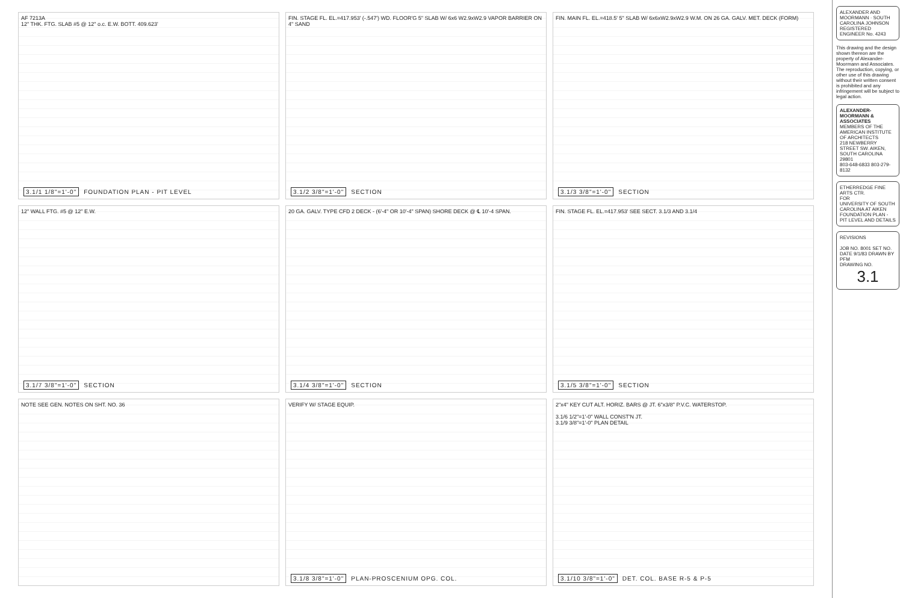AF 7213A
12" THK. FTG. SLAB #5 @ 12" o.c. E.W. BOTT. 409.623'
3.1/1 1/8"=1'-0" FOUNDATION PLAN - PIT LEVEL
FIN. STAGE FL. EL.=417.953' (-.547') WD. FLOOR'G 5" SLAB W/ 6x6 W2.9xW2.9 VAPOR BARRIER ON 4" SAND
3.1/2 3/8"=1'-0" SECTION
FIN. MAIN FL. EL.=418.5' 5" SLAB W/ 6x6xW2.9xW2.9 W.M. ON 26 GA. GALV. MET. DECK (FORM)
3.1/3 3/8"=1'-0" SECTION
12" WALL FTG. #5 @ 12" E.W.
3.1/7 3/8"=1'-0" SECTION
20 GA. GALV. TYPE CFD 2 DECK - (6'-4" OR 10'-4" SPAN) SHORE DECK @ ℄ 10'-4 SPAN.
3.1/4 3/8"=1'-0" SECTION
FIN. STAGE FL. EL.=417.953' SEE SECT. 3.1/3 AND 3.1/4
3.1/5 3/8"=1'-0" SECTION
NOTE SEE GEN. NOTES ON SHT. NO. 36
VERIFY W/ STAGE EQUIP.
3.1/8 3/8"=1'-0" PLAN-PROSCENIUM OPG. COL.
2"x4" KEY CUT ALT. HORIZ. BARS @ JT. 6"x3/8" P.V.C. WATERSTOP.
3.1/6 1/2"=1'-0" WALL CONST'N JT.
3.1/9 3/8"=1'-0" PLAN DETAIL
3.1/10 3/8"=1'-0" DET. COL. BASE R-5 & P-5
ALEXANDER AND MOORMANN · SOUTH CAROLINA JOHNSON REGISTERED ENGINEER No. 4243
This drawing and the design shown thereon are the property of Alexander-Moormann and Associates. The reproduction, copying, or other use of this drawing without their written consent is prohibited and any infringement will be subject to legal action.
ALEXANDER-MOORMANN & ASSOCIATES
MEMBERS OF THE AMERICAN INSTITUTE OF ARCHITECTS
218 NEWBERRY STREET SW. AIKEN, SOUTH CAROLINA 29801
803-648-6833 803-279-8132
ETHERREDGE FINE ARTS CTR.
FOR
UNIVERSITY OF SOUTH CAROLINA AT AIKEN
FOUNDATION PLAN - PIT LEVEL AND DETAILS
REVISIONS
JOB NO. 8001 SET NO.
DATE 9/1/83 DRAWN BY PFM
DRAWING NO.
3.1